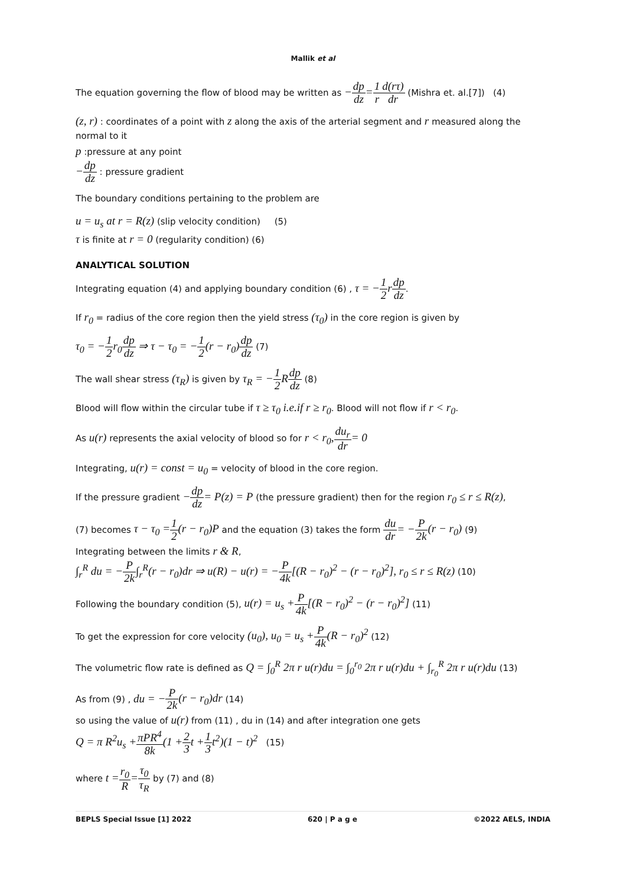Mallik et al
The equation governing the flow of blood may be written as −dp dz=1 r d(rτ) dr (Mishra et. al.[7]) (4)
(z, r) : coordinates of a point with z along the axis of the arterial segment and r measured along the normal to it
p :pressure at any point
−dp dz : pressure gradient
The boundary conditions pertaining to the problem are
u = u<sub>s</sub> at r = R(z) (slip velocity condition) (5)
τ is finite at r = 0 (regularity condition) (6)
ANALYTICAL SOLUTION
Integrating equation (4) and applying boundary condition (6) , τ = −1 2 rdp dz.
If r<sub>0</sub> = radius of the core region then the yield stress (τ<sub>0</sub>) in the core region is given by
τ<sub>0</sub> = −1 2 r<sub>0</sub> dp dz ⇒ τ − τ<sub>0</sub> = −1 2(r − r<sub>0</sub>) dp dz (7)
The wall shear stress (τ<sub>R</sub>) is given by τ<sub>R</sub> = −1 2 Rdp dz (8)
Blood will flow within the circular tube if τ ≥ τ<sub>0</sub> i.e.if r ≥ r<sub>0</sub>. Blood will not flow if r < r<sub>0</sub>.
As u(r) represents the axial velocity of blood so for r < r<sub>0</sub>, du<sub>r</sub> dr= 0
Integrating, u(r) = const = u<sub>0</sub> = velocity of blood in the core region.
If the pressure gradient −dp dz= P(z) = P (the pressure gradient) then for the region r<sub>0</sub> ≤ r ≤ R(z),
(7) becomes τ − τ<sub>0</sub> =1 2(r − r<sub>0</sub>)P and the equation (3) takes the form du dr= −P 2k(r − r<sub>0</sub>) (9)
Integrating between the limits r & R,
∫<sub>r</sub><sup>R</sup> du = −P 2k∫<sub>r</sub><sup>R</sup>(r − r<sub>0</sub>)dr ⇒ u(R) − u(r) = −P 4k[(R − r<sub>0</sub>)<sup>2</sup> − (r − r<sub>0</sub>)<sup>2</sup>], r<sub>0</sub> ≤ r ≤ R(z) (10)
Following the boundary condition (5), u(r) = u<sub>s</sub> +P 4k[(R − r<sub>0</sub>)<sup>2</sup> − (r − r<sub>0</sub>)<sup>2</sup>] (11)
To get the expression for core velocity (u<sub>0</sub>), u<sub>0</sub> = u<sub>s</sub> +P 4k(R − r<sub>0</sub>)<sup>2</sup> (12)
The volumetric flow rate is defined as Q = ∫<sub>0</sub><sup>R</sup> 2π r u(r)du = ∫<sub>0</sub><sup>r<sub>0</sub></sup> 2π r u(r)du + ∫<sub>r<sub>0</sub></sub><sup>R</sup> 2π r u(r)du (13)
As from (9) , du = −P 2k(r − r<sub>0</sub>)dr (14)
so using the value of u(r) from (11) , du in (14) and after integration one gets
Q = π R<sup>2</sup>u<sub>s</sub> +πPR<sup>4</sup> 8k(1 +2 3 t +1 3 t<sup>2</sup>)(1 − t)<sup>2</sup> (15)
where t =r<sub>0</sub> R=τ<sub>0</sub> τ<sub>R</sub> by (7) and (8)
BEPLS Special Issue [1] 2022 620 | P a g e ©2022 AELS, INDIA